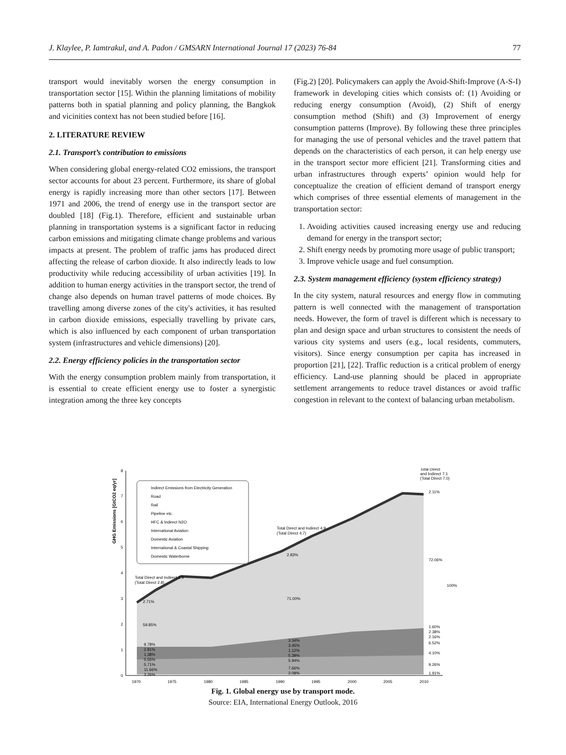J. Klaylee, P. Iamtrakul, and A. Padon / GMSARN International Journal 17 (2023) 76-84 77
transport would inevitably worsen the energy consumption in transportation sector [15]. Within the planning limitations of mobility patterns both in spatial planning and policy planning, the Bangkok and vicinities context has not been studied before [16].
2. LITERATURE REVIEW
2.1. Transport’s contribution to emissions
When considering global energy-related CO2 emissions, the transport sector accounts for about 23 percent. Furthermore, its share of global energy is rapidly increasing more than other sectors [17]. Between 1971 and 2006, the trend of energy use in the transport sector are doubled [18] (Fig.1). Therefore, efficient and sustainable urban planning in transportation systems is a significant factor in reducing carbon emissions and mitigating climate change problems and various impacts at present. The problem of traffic jams has produced direct affecting the release of carbon dioxide. It also indirectly leads to low productivity while reducing accessibility of urban activities [19]. In addition to human energy activities in the transport sector, the trend of change also depends on human travel patterns of mode choices. By travelling among diverse zones of the city's activities, it has resulted in carbon dioxide emissions, especially travelling by private cars, which is also influenced by each component of urban transportation system (infrastructures and vehicle dimensions) [20].
2.2. Energy efficiency policies in the transportation sector
With the energy consumption problem mainly from transportation, it is essential to create efficient energy use to foster a synergistic integration among the three key concepts
(Fig.2) [20]. Policymakers can apply the Avoid-Shift-Improve (A-S-I) framework in developing cities which consists of: (1) Avoiding or reducing energy consumption (Avoid), (2) Shift of energy consumption method (Shift) and (3) Improvement of energy consumption patterns (Improve). By following these three principles for managing the use of personal vehicles and the travel pattern that depends on the characteristics of each person, it can help energy use in the transport sector more efficient [21]. Transforming cities and urban infrastructures through experts’ opinion would help for conceptualize the creation of efficient demand of transport energy which comprises of three essential elements of management in the transportation sector:
1. Avoiding activities caused increasing energy use and reducing demand for energy in the transport sector;
2. Shift energy needs by promoting more usage of public transport;
3. Improve vehicle usage and fuel consumption.
2.3. System management efficiency (system efficiency strategy)
In the city system, natural resources and energy flow in commuting pattern is well connected with the management of transportation needs. However, the form of travel is different which is necessary to plan and design space and urban structures to consistent the needs of various city systems and users (e.g., local residents, commuters, visitors). Since energy consumption per capita has increased in proportion [21], [22]. Traffic reduction is a critical problem of energy efficiency. Land-use planning should be placed in appropriate settlement arrangements to reduce travel distances or avoid traffic congestion in relevant to the context of balancing urban metabolism.
GHG Emissions [GtCO2 eq/yr]
8
7
6
5
4
3
2
1
0
Indirect Emissions from Electricity Generation
Road
Rail
Pipeline etc.
HFC & Indirect N2O
International Aviation
Domestic Aviation
International & Coastal Shipping
Domestic Waterborne
Total Direct and Indirect 2.9
(Total Direct 2.8)
Total Direct and Indirect 4.9
(Total Direct 4.7)
Total Direct
and Indirect 7.1
(Total Direct 7.0)
2.71%
59.85%
2.83%
71.00%
2.11%
72.06%
100%
1.60%
2.38%
2.16%
6.52%
4.10%
9.26%
1.91%
3.34%
3.45%
1.12%
5.39%
5.94%
7.66%
2.08%
9.78%
2.81%
1.38%
5.55%
5.71%
11.66%
3.26%
1970
1975
1980
1985
1990
1995
2000
2005
2010
Fig. 1. Global energy use by transport mode.
Source: EIA, International Energy Outlook, 2016